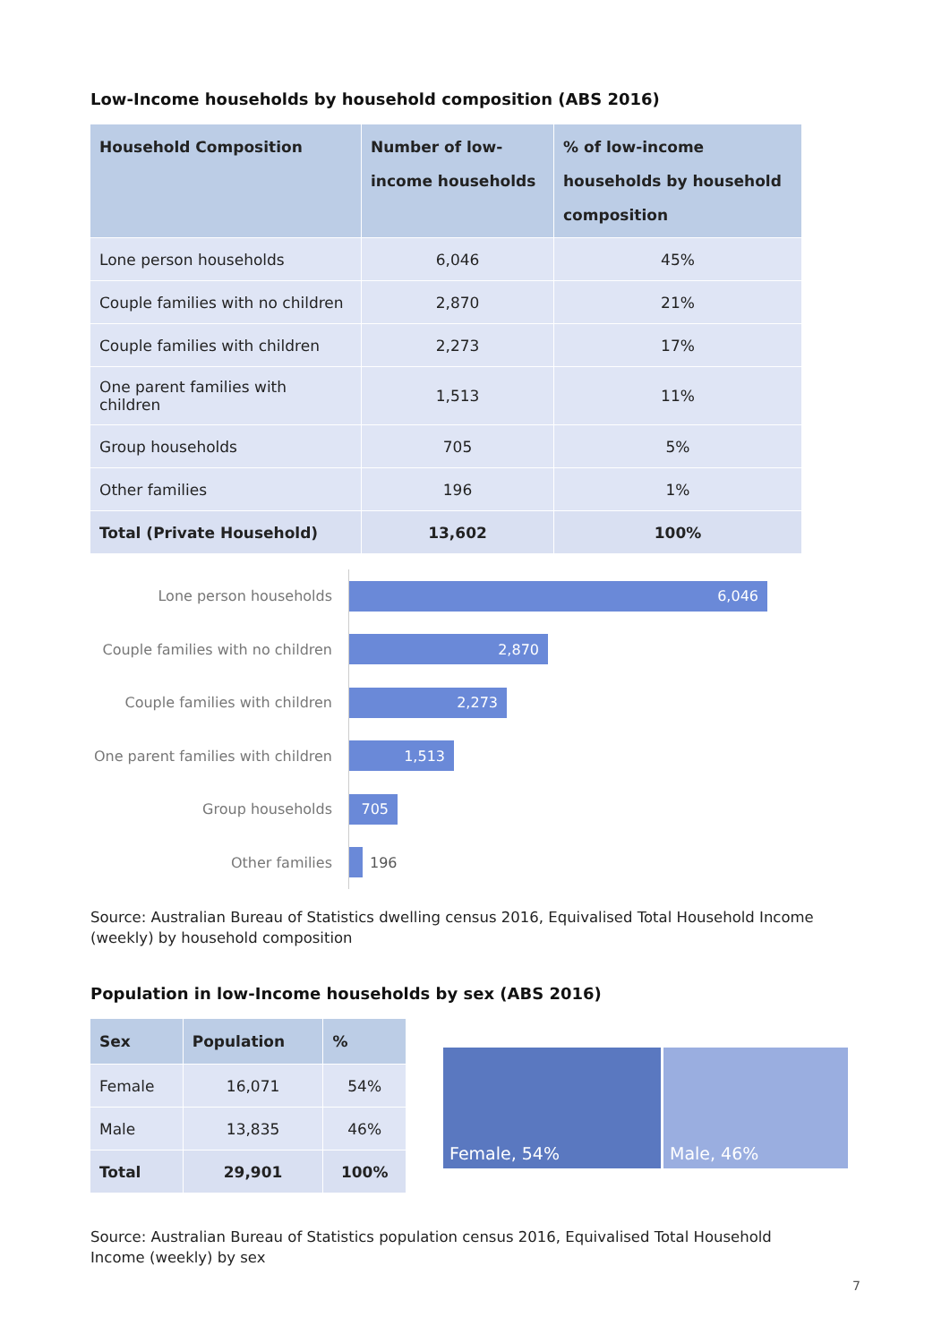Low-Income households by household composition (ABS 2016)
| Household Composition | Number of low-income households | % of low-income households by household composition |
| --- | --- | --- |
| Lone person households | 6,046 | 45% |
| Couple families with no children | 2,870 | 21% |
| Couple families with children | 2,273 | 17% |
| One parent families with children | 1,513 | 11% |
| Group households | 705 | 5% |
| Other families | 196 | 1% |
| Total (Private Household) | 13,602 | 100% |
Lone person households
6,046
Couple families with no children
2,870
Couple families with children
2,273
One parent families with children
1,513
Group households
705
Other families
196
Source: Australian Bureau of Statistics dwelling census 2016, Equivalised Total Household Income (weekly) by household composition
Population in low-Income households by sex (ABS 2016)
| Sex | Population | % |
| --- | --- | --- |
| Female | 16,071 | 54% |
| Male | 13,835 | 46% |
| Total | 29,901 | 100% |
Female, 54% Male, 46%
Source: Australian Bureau of Statistics population census 2016, Equivalised Total Household Income (weekly) by sex
7